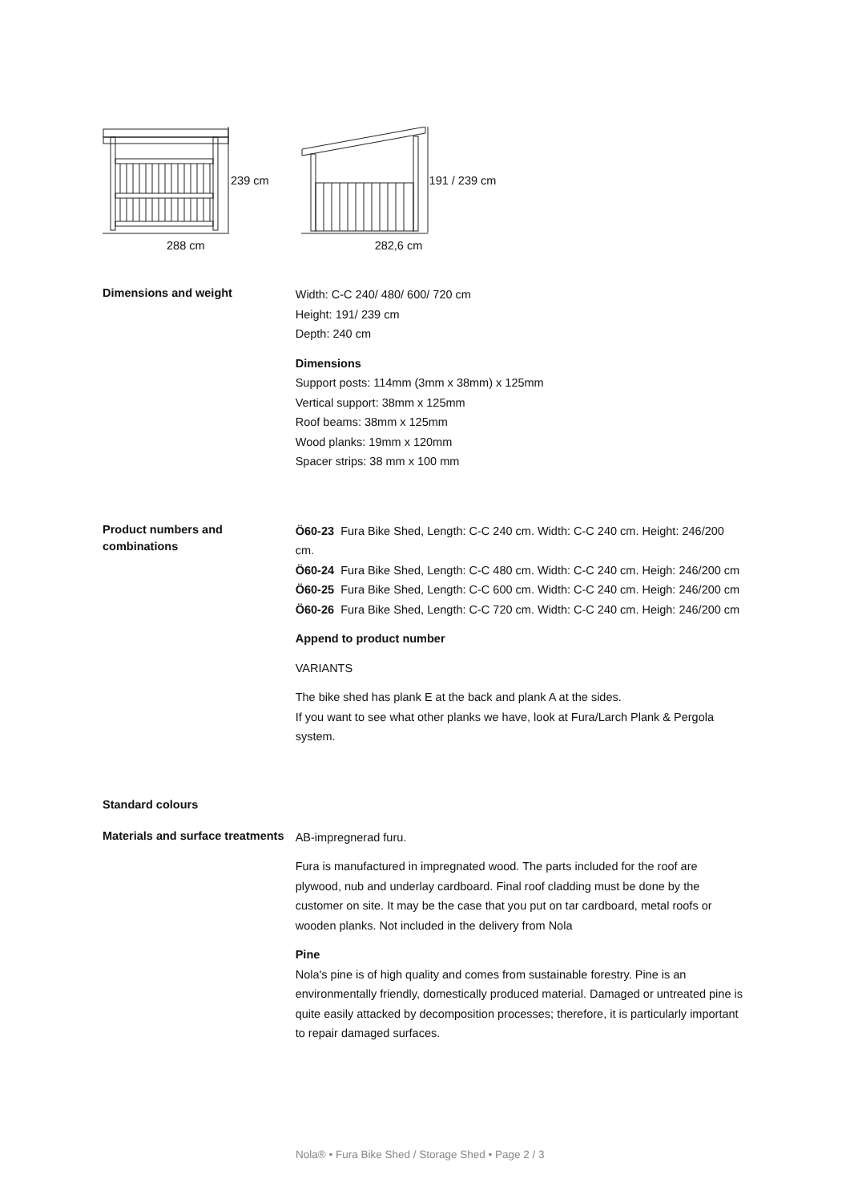239 cm
288 cm
191 / 239 cm
282,6 cm
Dimensions and weight
Width: C-C 240/ 480/ 600/ 720 cm
Height: 191/ 239 cm
Depth: 240 cm
Dimensions
Support posts: 114mm (3mm x 38mm) x 125mm
Vertical support: 38mm x 125mm
Roof beams: 38mm x 125mm
Wood planks: 19mm x 120mm
Spacer strips: 38 mm x 100 mm
Product numbers and combinations
Ö60-23 Fura Bike Shed, Length: C-C 240 cm. Width: C-C 240 cm. Height: 246/200 cm.
Ö60-24 Fura Bike Shed, Length: C-C 480 cm. Width: C-C 240 cm. Heigh: 246/200 cm
Ö60-25 Fura Bike Shed, Length: C-C 600 cm. Width: C-C 240 cm. Heigh: 246/200 cm
Ö60-26 Fura Bike Shed, Length: C-C 720 cm. Width: C-C 240 cm. Heigh: 246/200 cm
Append to product number
VARIANTS
The bike shed has plank E at the back and plank A at the sides.
If you want to see what other planks we have, look at Fura/Larch Plank & Pergola system.
Standard colours
Materials and surface treatments
AB-impregnerad furu.
Fura is manufactured in impregnated wood. The parts included for the roof are plywood, nub and underlay cardboard. Final roof cladding must be done by the customer on site. It may be the case that you put on tar cardboard, metal roofs or wooden planks. Not included in the delivery from Nola
Pine
Nola's pine is of high quality and comes from sustainable forestry. Pine is an environmentally friendly, domestically produced material. Damaged or untreated pine is quite easily attacked by decomposition processes; therefore, it is particularly important to repair damaged surfaces.
Nola® • Fura Bike Shed / Storage Shed • Page 2 / 3